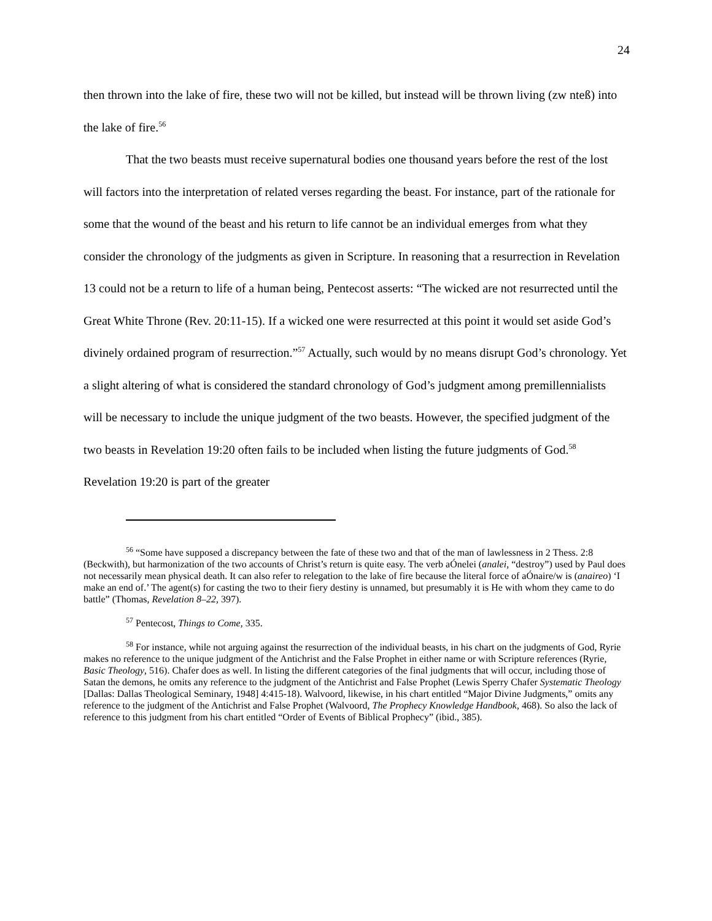24
then thrown into the lake of fire, these two will not be killed, but instead will be thrown living (zw nteß) into the lake of fire.<sup>56</sup>
That the two beasts must receive supernatural bodies one thousand years before the rest of the lost will factors into the interpretation of related verses regarding the beast. For instance, part of the rationale for some that the wound of the beast and his return to life cannot be an individual emerges from what they consider the chronology of the judgments as given in Scripture. In reasoning that a resurrection in Revelation 13 could not be a return to life of a human being, Pentecost asserts: “The wicked are not resurrected until the Great White Throne (Rev. 20:11-15). If a wicked one were resurrected at this point it would set aside God’s divinely ordained program of resurrection.”<sup>57</sup> Actually, such would by no means disrupt God’s chronology. Yet a slight altering of what is considered the standard chronology of God’s judgment among premillennialists will be necessary to include the unique judgment of the two beasts. However, the specified judgment of the two beasts in Revelation 19:20 often fails to be included when listing the future judgments of God.<sup>58</sup> Revelation 19:20 is part of the greater
<sup>56</sup> “Some have supposed a discrepancy between the fate of these two and that of the man of lawlessness in 2 Thess. 2:8 (Beckwith), but harmonization of the two accounts of Christ’s return is quite easy. The verb aÓnelei (analei, “destroy”) used by Paul does not necessarily mean physical death. It can also refer to relegation to the lake of fire because the literal force of aÓnaire/w is (anaireo) ‘I make an end of.’ The agent(s) for casting the two to their fiery destiny is unnamed, but presumably it is He with whom they came to do battle” (Thomas, Revelation 8–22, 397).
<sup>57</sup> Pentecost, Things to Come, 335.
<sup>58</sup> For instance, while not arguing against the resurrection of the individual beasts, in his chart on the judgments of God, Ryrie makes no reference to the unique judgment of the Antichrist and the False Prophet in either name or with Scripture references (Ryrie, Basic Theology, 516). Chafer does as well. In listing the different categories of the final judgments that will occur, including those of Satan the demons, he omits any reference to the judgment of the Antichrist and False Prophet (Lewis Sperry Chafer Systematic Theology [Dallas: Dallas Theological Seminary, 1948] 4:415-18). Walvoord, likewise, in his chart entitled “Major Divine Judgments,” omits any reference to the judgment of the Antichrist and False Prophet (Walvoord, The Prophecy Knowledge Handbook, 468). So also the lack of reference to this judgment from his chart entitled “Order of Events of Biblical Prophecy” (ibid., 385).